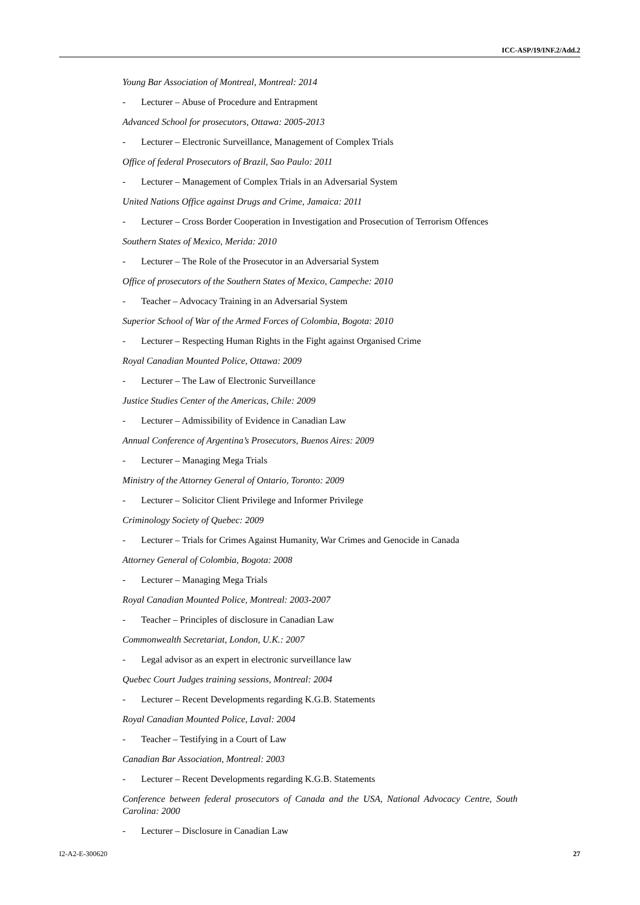ICC-ASP/19/INF.2/Add.2
Young Bar Association of Montreal, Montreal: 2014
- Lecturer – Abuse of Procedure and Entrapment
Advanced School for prosecutors, Ottawa: 2005-2013
- Lecturer – Electronic Surveillance, Management of Complex Trials
Office of federal Prosecutors of Brazil, Sao Paulo: 2011
- Lecturer – Management of Complex Trials in an Adversarial System
United Nations Office against Drugs and Crime, Jamaica: 2011
- Lecturer – Cross Border Cooperation in Investigation and Prosecution of Terrorism Offences
Southern States of Mexico, Merida: 2010
- Lecturer – The Role of the Prosecutor in an Adversarial System
Office of prosecutors of the Southern States of Mexico, Campeche: 2010
- Teacher – Advocacy Training in an Adversarial System
Superior School of War of the Armed Forces of Colombia, Bogota: 2010
- Lecturer – Respecting Human Rights in the Fight against Organised Crime
Royal Canadian Mounted Police, Ottawa: 2009
- Lecturer – The Law of Electronic Surveillance
Justice Studies Center of the Americas, Chile: 2009
- Lecturer – Admissibility of Evidence in Canadian Law
Annual Conference of Argentina’s Prosecutors, Buenos Aires: 2009
- Lecturer – Managing Mega Trials
Ministry of the Attorney General of Ontario, Toronto: 2009
- Lecturer – Solicitor Client Privilege and Informer Privilege
Criminology Society of Quebec: 2009
- Lecturer – Trials for Crimes Against Humanity, War Crimes and Genocide in Canada
Attorney General of Colombia, Bogota: 2008
- Lecturer – Managing Mega Trials
Royal Canadian Mounted Police, Montreal: 2003-2007
- Teacher – Principles of disclosure in Canadian Law
Commonwealth Secretariat, London, U.K.: 2007
- Legal advisor as an expert in electronic surveillance law
Quebec Court Judges training sessions, Montreal: 2004
- Lecturer – Recent Developments regarding K.G.B. Statements
Royal Canadian Mounted Police, Laval: 2004
- Teacher – Testifying in a Court of Law
Canadian Bar Association, Montreal: 2003
- Lecturer – Recent Developments regarding K.G.B. Statements
Conference between federal prosecutors of Canada and the USA, National Advocacy Centre, South Carolina: 2000
- Lecturer – Disclosure in Canadian Law
I2-A2-E-300620 27